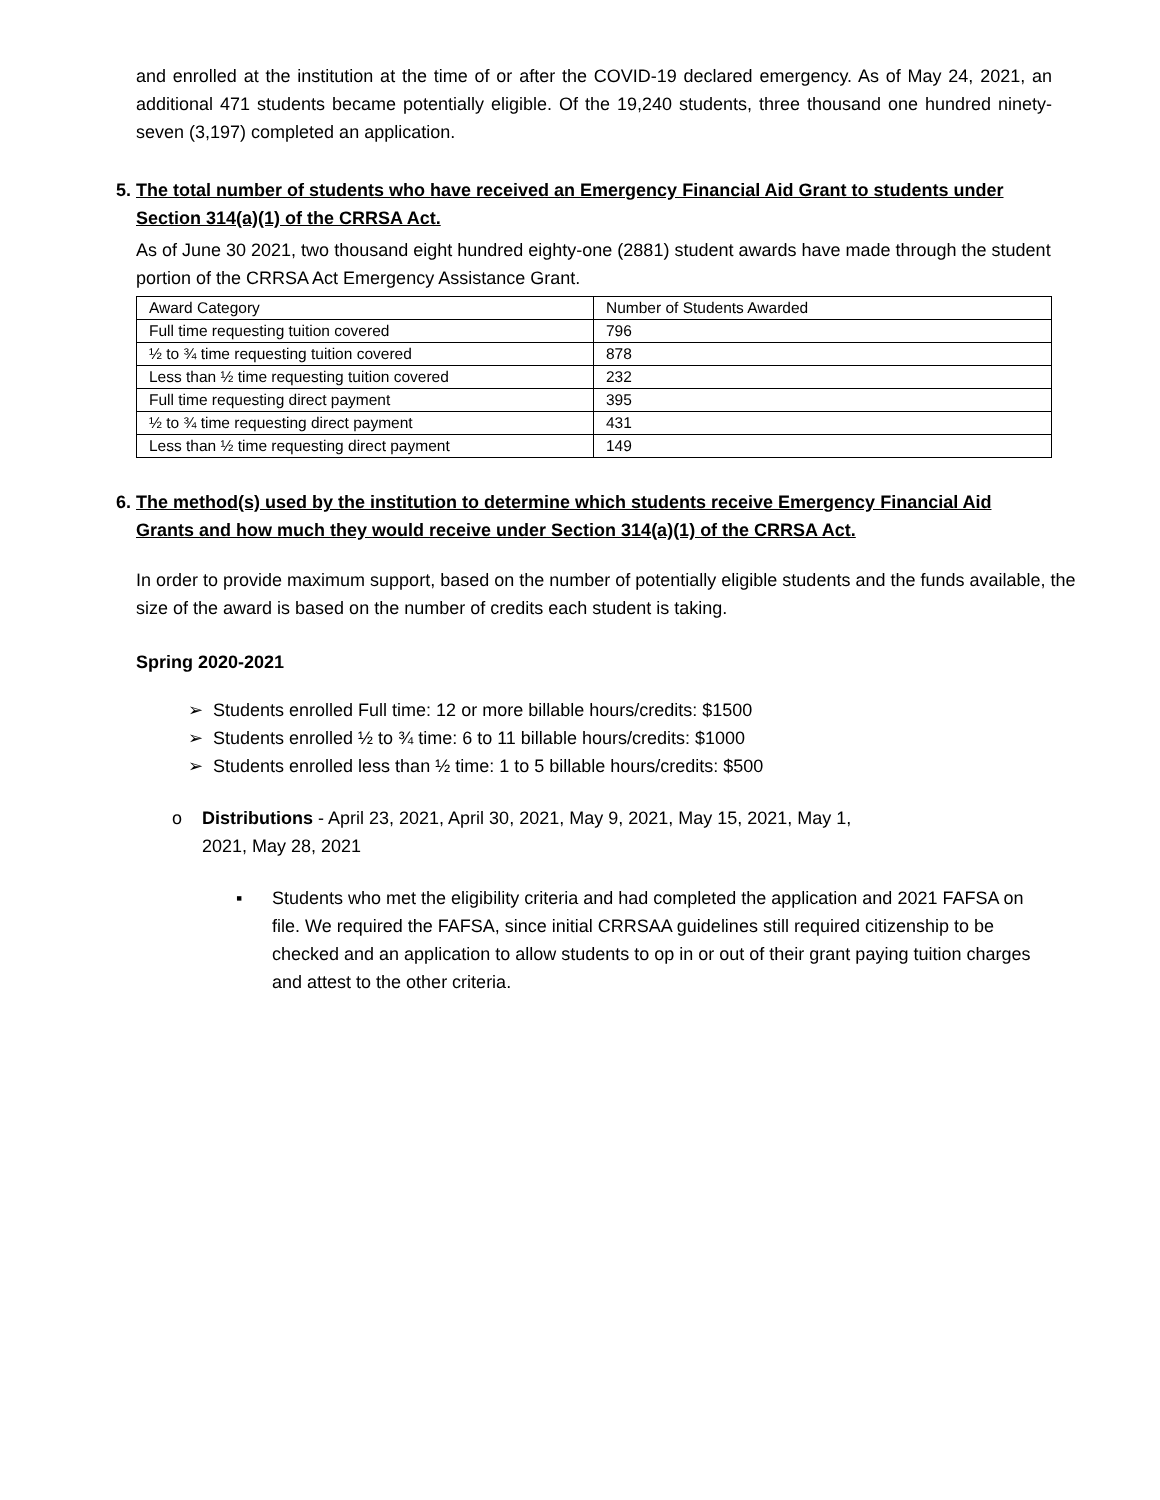and enrolled at the institution at the time of or after the COVID-19 declared emergency. As of May 24, 2021, an additional 471 students became potentially eligible. Of the 19,240 students, three thousand one hundred ninety-seven (3,197) completed an application.
5. The total number of students who have received an Emergency Financial Aid Grant to students under Section 314(a)(1) of the CRRSA Act.
As of June 30 2021, two thousand eight hundred eighty-one (2881) student awards have made through the student portion of the CRRSA Act Emergency Assistance Grant.
| Award Category | Number of Students Awarded |
| Full time requesting tuition covered | 796 |
| ½ to ¾ time requesting tuition covered | 878 |
| Less than ½ time requesting tuition covered | 232 |
| Full time requesting direct payment | 395 |
| ½ to ¾ time requesting direct payment | 431 |
| Less than ½ time requesting direct payment | 149 |
6. The method(s) used by the institution to determine which students receive Emergency Financial Aid Grants and how much they would receive under Section 314(a)(1) of the CRRSA Act.
In order to provide maximum support, based on the number of potentially eligible students and the funds available, the size of the award is based on the number of credits each student is taking.
Spring 2020-2021
➢ Students enrolled Full time: 12 or more billable hours/credits: $1500
➢ Students enrolled ½ to ¾ time: 6 to 11 billable hours/credits: $1000
➢ Students enrolled less than ½ time: 1 to 5 billable hours/credits: $500
o Distributions - April 23, 2021, April 30, 2021, May 9, 2021, May 15, 2021, May 1,
2021, May 28, 2021
▪
Students who met the eligibility criteria and had completed the application and 2021 FAFSA on file. We required the FAFSA, since initial CRRSAA guidelines still required citizenship to be checked and an application to allow students to op in or out of their grant paying tuition charges and attest to the other criteria.